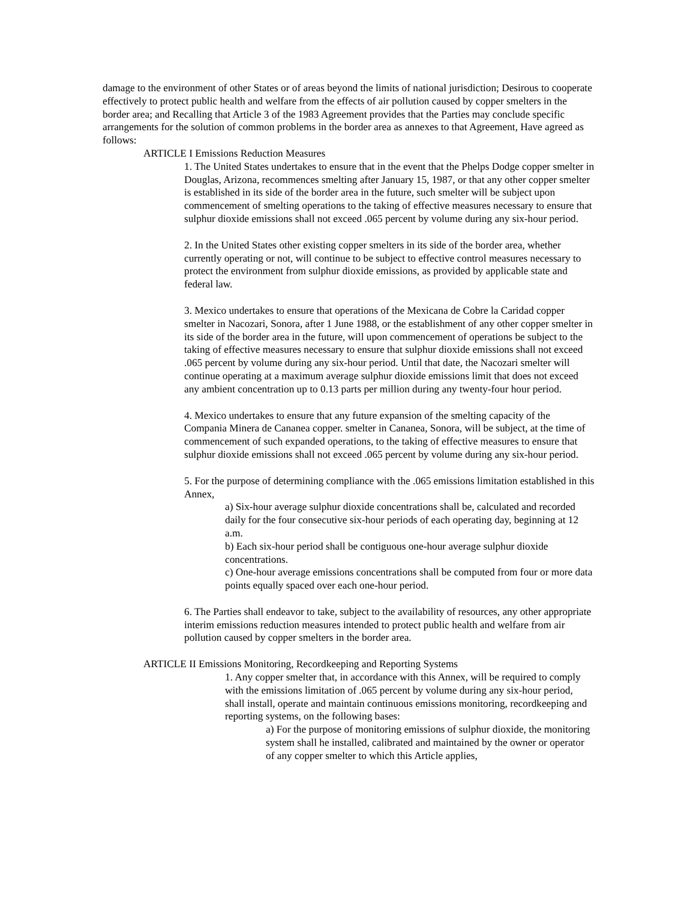damage to the environment of other States or of areas beyond the limits of national jurisdiction; Desirous to cooperate effectively to protect public health and welfare from the effects of air pollution caused by copper smelters in the border area; and Recalling that Article 3 of the 1983 Agreement provides that the Parties may conclude specific arrangements for the solution of common problems in the border area as annexes to that Agreement, Have agreed as follows:
ARTICLE I Emissions Reduction Measures
1. The United States undertakes to ensure that in the event that the Phelps Dodge copper smelter in Douglas, Arizona, recommences smelting after January 15, 1987, or that any other copper smelter is established in its side of the border area in the future, such smelter will be subject upon commencement of smelting operations to the taking of effective measures necessary to ensure that sulphur dioxide emissions shall not exceed .065 percent by volume during any six-hour period.
2. In the United States other existing copper smelters in its side of the border area, whether currently operating or not, will continue to be subject to effective control measures necessary to protect the environment from sulphur dioxide emissions, as provided by applicable state and federal law.
3. Mexico undertakes to ensure that operations of the Mexicana de Cobre la Caridad copper smelter in Nacozari, Sonora, after 1 June 1988, or the establishment of any other copper smelter in its side of the border area in the future, will upon commencement of operations be subject to the taking of effective measures necessary to ensure that sulphur dioxide emissions shall not exceed .065 percent by volume during any six-hour period. Until that date, the Nacozari smelter will continue operating at a maximum average sulphur dioxide emissions limit that does not exceed any ambient concentration up to 0.13 parts per million during any twenty-four hour period.
4. Mexico undertakes to ensure that any future expansion of the smelting capacity of the Compania Minera de Cananea copper. smelter in Cananea, Sonora, will be subject, at the time of commencement of such expanded operations, to the taking of effective measures to ensure that sulphur dioxide emissions shall not exceed .065 percent by volume during any six-hour period.
5. For the purpose of determining compliance with the .065 emissions limitation established in this Annex,
a) Six-hour average sulphur dioxide concentrations shall be, calculated and recorded daily for the four consecutive six-hour periods of each operating day, beginning at 12 a.m.
b) Each six-hour period shall be contiguous one-hour average sulphur dioxide concentrations.
c) One-hour average emissions concentrations shall be computed from four or more data points equally spaced over each one-hour period.
6. The Parties shall endeavor to take, subject to the availability of resources, any other appropriate interim emissions reduction measures intended to protect public health and welfare from air pollution caused by copper smelters in the border area.
ARTICLE II Emissions Monitoring, Recordkeeping and Reporting Systems
1. Any copper smelter that, in accordance with this Annex, will be required to comply with the emissions limitation of .065 percent by volume during any six-hour period, shall install, operate and maintain continuous emissions monitoring, recordkeeping and reporting systems, on the following bases:
a) For the purpose of monitoring emissions of sulphur dioxide, the monitoring system shall he installed, calibrated and maintained by the owner or operator of any copper smelter to which this Article applies,